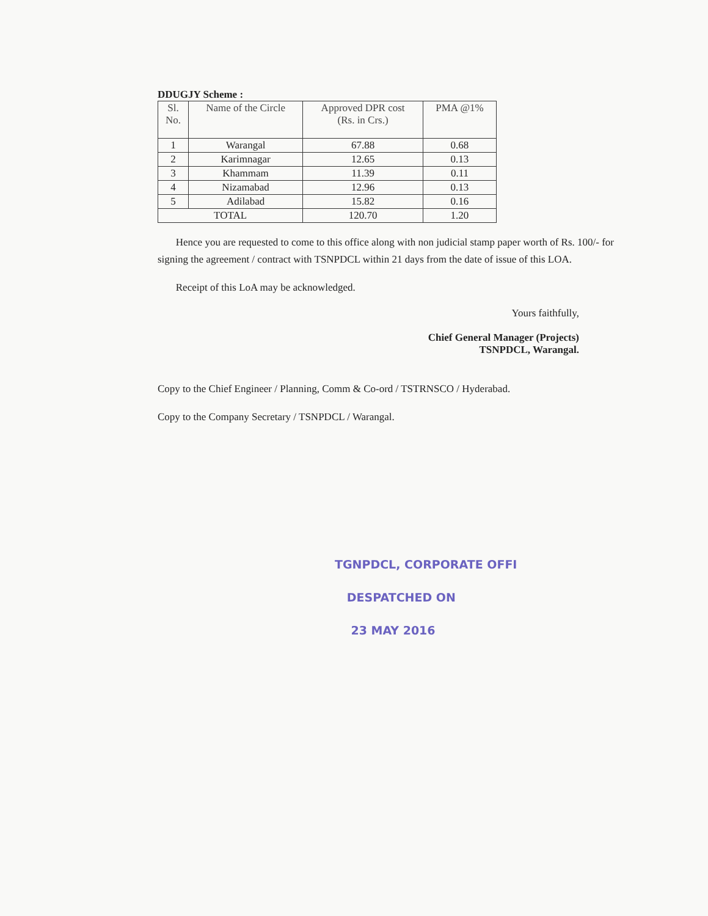DDUGJY Scheme :
| Sl. No. | Name of the Circle | Approved DPR cost (Rs. in Crs.) | PMA @1% |
| --- | --- | --- | --- |
| 1 | Warangal | 67.88 | 0.68 |
| 2 | Karimnagar | 12.65 | 0.13 |
| 3 | Khammam | 11.39 | 0.11 |
| 4 | Nizamabad | 12.96 | 0.13 |
| 5 | Adilabad | 15.82 | 0.16 |
| TOTAL | | 120.70 | 1.20 |
Hence you are requested to come to this office along with non judicial stamp paper worth of Rs. 100/- for signing the agreement / contract with TSNPDCL within 21 days from the date of issue of this LOA.
Receipt of this LoA may be acknowledged.
Yours faithfully,
Chief General Manager (Projects)
TSNPDCL, Warangal.
Copy to the Chief Engineer / Planning, Comm & Co-ord / TSTRNSCO / Hyderabad.
Copy to the Company Secretary / TSNPDCL / Warangal.
TGNPDCL, CORPORATE OFFI
DESPATCHED ON
23 MAY 2016